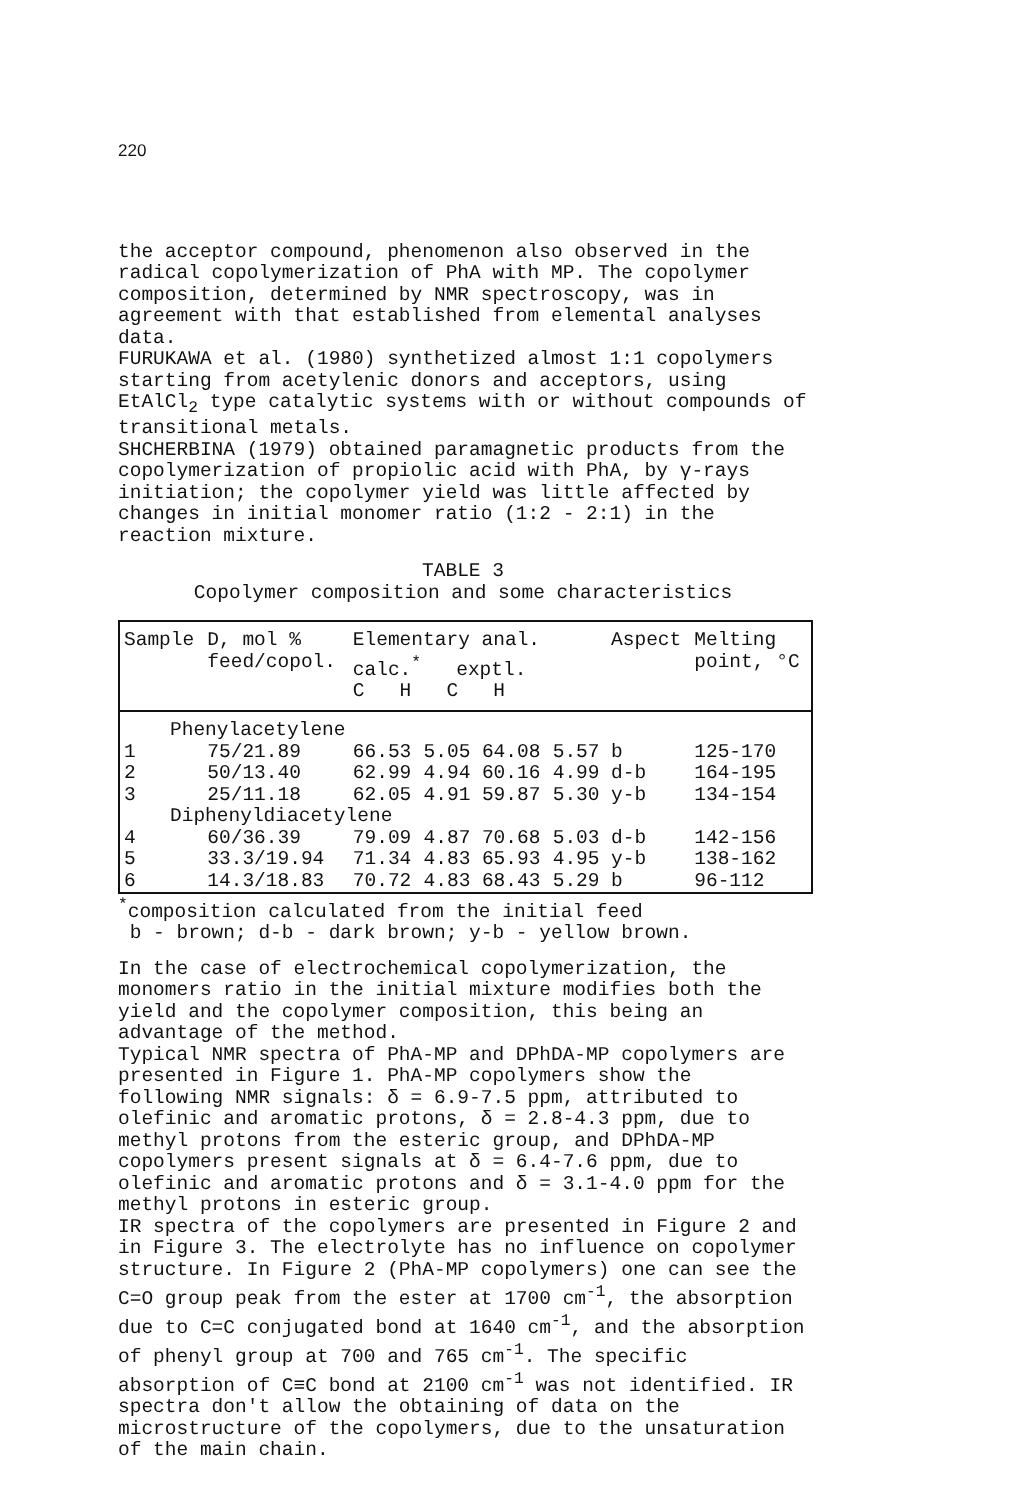220
the acceptor compound, phenomenon also observed in the radical copolymerization of PhA with MP. The copolymer composition, determined by NMR spectroscopy, was in agreement with that established from elemental analyses data.
FURUKAWA et al. (1980) synthetized almost 1:1 copolymers starting from acetylenic donors and acceptors, using EtAlCl<sub>2</sub> type catalytic systems with or without compounds of transitional metals.
SHCHERBINA (1979) obtained paramagnetic products from the copolymerization of propiolic acid with PhA, by γ-rays initiation; the copolymer yield was little affected by changes in initial monomer ratio (1:2 - 2:1) in the reaction mixture.
TABLE 3
Copolymer composition and some characteristics
| Sample | D, mol % feed/copol. | Elementary anal. calc.<sup>*</sup> exptl. C H C H | | | | Aspect | Melting point, °C |
| --- | --- | --- | --- | --- | --- | --- | --- |
| Phenylacetylene | | | | | | | |
| 1 | 75/21.89 | 66.53 | 5.05 | 64.08 | 5.57 | b | 125-170 |
| 2 | 50/13.40 | 62.99 | 4.94 | 60.16 | 4.99 | d-b | 164-195 |
| 3 | 25/11.18 | 62.05 | 4.91 | 59.87 | 5.30 | y-b | 134-154 |
| Diphenyldiacetylene | | | | | | | |
| 4 | 60/36.39 | 79.09 | 4.87 | 70.68 | 5.03 | d-b | 142-156 |
| 5 | 33.3/19.94 | 71.34 | 4.83 | 65.93 | 4.95 | y-b | 138-162 |
| 6 | 14.3/18.83 | 70.72 | 4.83 | 68.43 | 5.29 | b | 96-112 |
<sup>*</sup> composition calculated from the initial feed
b - brown; d-b - dark brown; y-b - yellow brown.
In the case of electrochemical copolymerization, the monomers ratio in the initial mixture modifies both the yield and the copolymer composition, this being an advantage of the method.
Typical NMR spectra of PhA-MP and DPhDA-MP copolymers are presented in Figure 1. PhA-MP copolymers show the following NMR signals: δ = 6.9-7.5 ppm, attributed to olefinic and aromatic protons, δ = 2.8-4.3 ppm, due to methyl protons from the esteric group, and DPhDA-MP copolymers present signals at δ = 6.4-7.6 ppm, due to olefinic and aromatic protons and δ = 3.1-4.0 ppm for the methyl protons in esteric group.
IR spectra of the copolymers are presented in Figure 2 and in Figure 3. The electrolyte has no influence on copolymer structure. In Figure 2 (PhA-MP copolymers) one can see the C=O group peak from the ester at 1700 cm<sup>-1</sup>, the absorption due to C=C conjugated bond at 1640 cm<sup>-1</sup>, and the absorption of phenyl group at 700 and 765 cm<sup>-1</sup>. The specific absorption of C≡C bond at 2100 cm<sup>-1</sup> was not identified. IR spectra don't allow the obtaining of data on the microstructure of the copolymers, due to the unsaturation of the main chain.